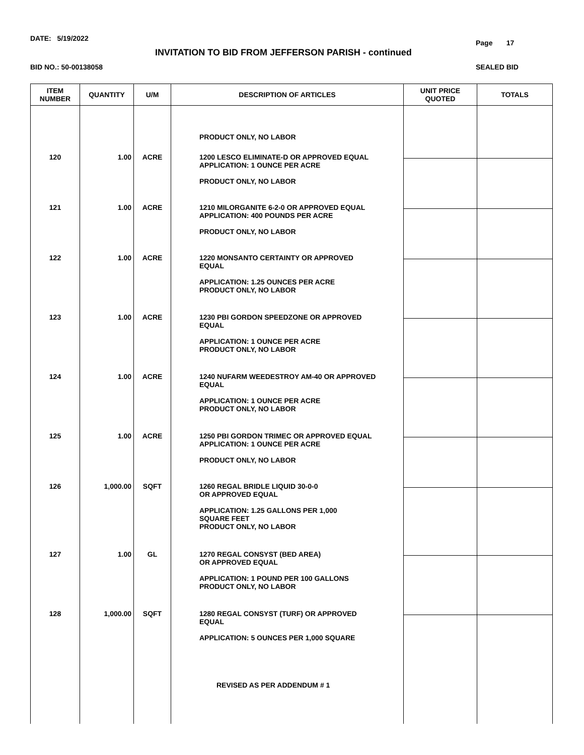DATE: 5/19/2022
Page 17
INVITATION TO BID FROM JEFFERSON PARISH - continued
BID NO.: 50-00138058 SEALED BID
| ITEM NUMBER | QUANTITY | U/M | DESCRIPTION OF ARTICLES | UNIT PRICE QUOTED | TOTALS |
| --- | --- | --- | --- | --- | --- |
| | | | PRODUCT ONLY, NO LABOR | | |
| 120 | 1.00 | ACRE | 1200 LESCO ELIMINATE-D OR APPROVED EQUAL APPLICATION: 1 OUNCE PER ACRE PRODUCT ONLY, NO LABOR | | |
| 121 | 1.00 | ACRE | 1210 MILORGANITE 6-2-0 OR APPROVED EQUAL APPLICATION: 400 POUNDS PER ACRE PRODUCT ONLY, NO LABOR | | |
| 122 | 1.00 | ACRE | 1220 MONSANTO CERTAINTY OR APPROVED EQUAL APPLICATION: 1.25 OUNCES PER ACRE PRODUCT ONLY, NO LABOR | | |
| 123 | 1.00 | ACRE | 1230 PBI GORDON SPEEDZONE OR APPROVED EQUAL APPLICATION: 1 OUNCE PER ACRE PRODUCT ONLY, NO LABOR | | |
| 124 | 1.00 | ACRE | 1240 NUFARM WEEDESTROY AM-40 OR APPROVED EQUAL APPLICATION: 1 OUNCE PER ACRE PRODUCT ONLY, NO LABOR | | |
| 125 | 1.00 | ACRE | 1250 PBI GORDON TRIMEC OR APPROVED EQUAL APPLICATION: 1 OUNCE PER ACRE PRODUCT ONLY, NO LABOR | | |
| 126 | 1,000.00 | SQFT | 1260 REGAL BRIDLE LIQUID 30-0-0 OR APPROVED EQUAL APPLICATION: 1.25 GALLONS PER 1,000 SQUARE FEET PRODUCT ONLY, NO LABOR | | |
| 127 | 1.00 | GL | 1270 REGAL CONSYST (BED AREA) OR APPROVED EQUAL APPLICATION: 1 POUND PER 100 GALLONS PRODUCT ONLY, NO LABOR | | |
| 128 | 1,000.00 | SQFT | 1280 REGAL CONSYST (TURF) OR APPROVED EQUAL APPLICATION: 5 OUNCES PER 1,000 SQUARE REVISED AS PER ADDENDUM # 1 | | |